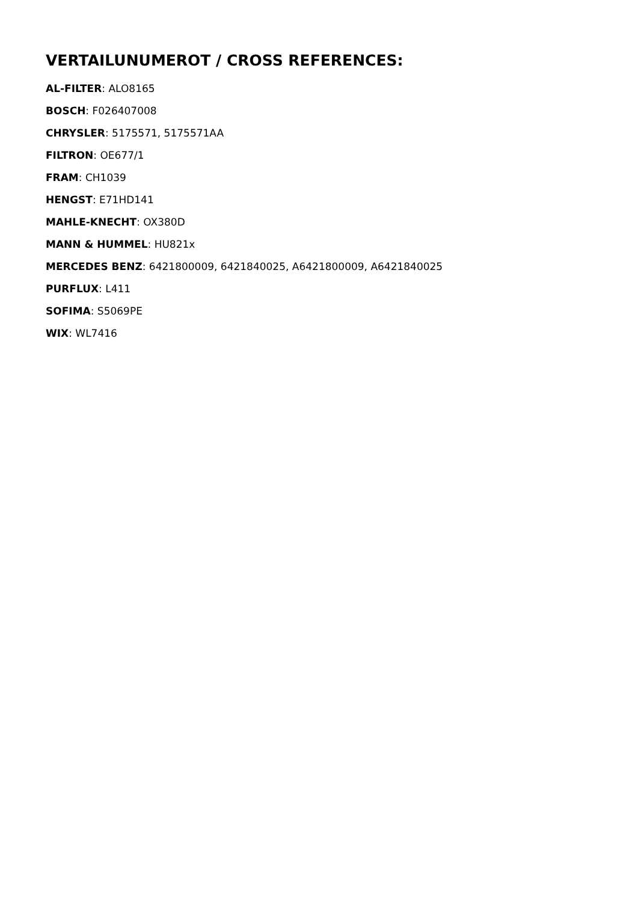VERTAILUNUMEROT / CROSS REFERENCES:
AL-FILTER: ALO8165
BOSCH: F026407008
CHRYSLER: 5175571, 5175571AA
FILTRON: OE677/1
FRAM: CH1039
HENGST: E71HD141
MAHLE-KNECHT: OX380D
MANN & HUMMEL: HU821x
MERCEDES BENZ: 6421800009, 6421840025, A6421800009, A6421840025
PURFLUX: L411
SOFIMA: S5069PE
WIX: WL7416